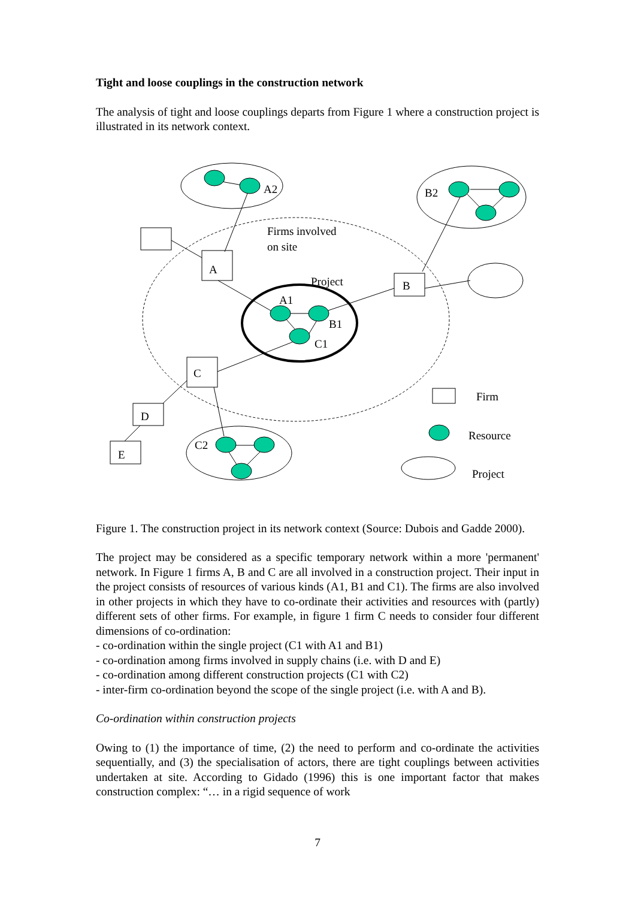Tight and loose couplings in the construction network
The analysis of tight and loose couplings departs from Figure 1 where a construction project is illustrated in its network context.
A2
B2
Firms involved
on site
A
Project
B
A1
B1
C1
C
D
E
C2
Firm
Resource
Project
Figure 1. The construction project in its network context (Source: Dubois and Gadde 2000).
The project may be considered as a specific temporary network within a more 'permanent' network. In Figure 1 firms A, B and C are all involved in a construction project. Their input in the project consists of resources of various kinds (A1, B1 and C1). The firms are also involved in other projects in which they have to co-ordinate their activities and resources with (partly) different sets of other firms. For example, in figure 1 firm C needs to consider four different dimensions of co-ordination:
- co-ordination within the single project (C1 with A1 and B1)
- co-ordination among firms involved in supply chains (i.e. with D and E)
- co-ordination among different construction projects (C1 with C2)
- inter-firm co-ordination beyond the scope of the single project (i.e. with A and B).
Co-ordination within construction projects
Owing to (1) the importance of time, (2) the need to perform and co-ordinate the activities sequentially, and (3) the specialisation of actors, there are tight couplings between activities undertaken at site. According to Gidado (1996) this is one important factor that makes construction complex: “… in a rigid sequence of work
7